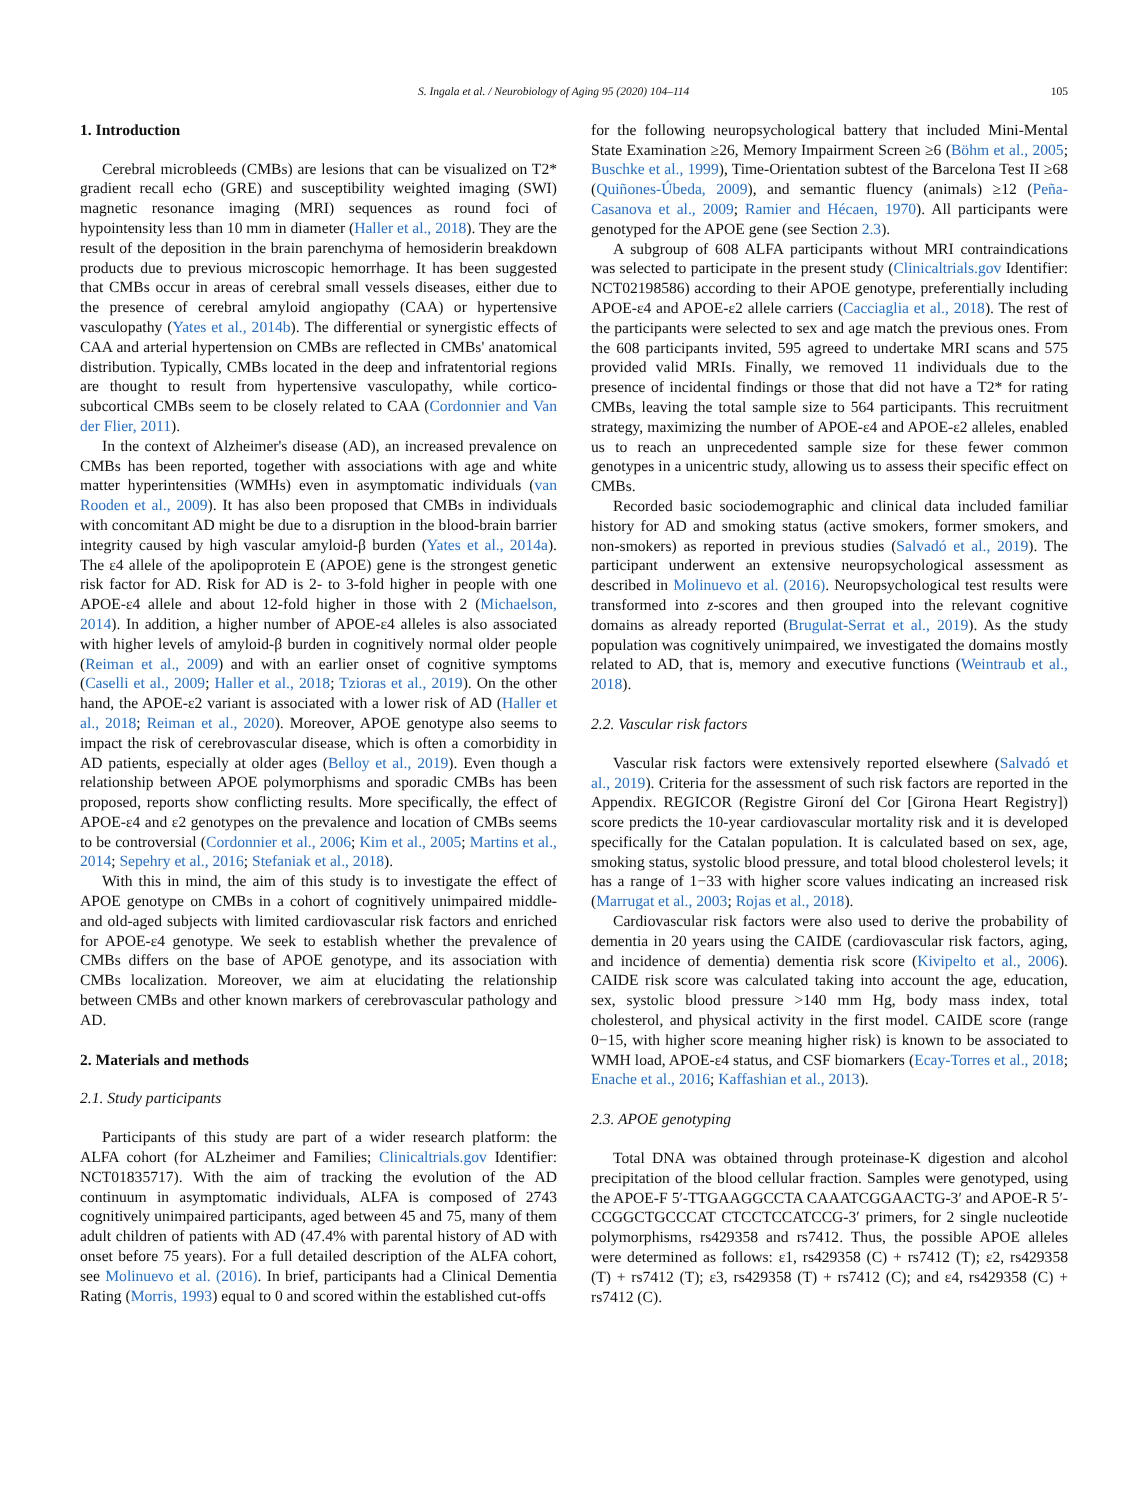S. Ingala et al. / Neurobiology of Aging 95 (2020) 104–114 105
1. Introduction
Cerebral microbleeds (CMBs) are lesions that can be visualized on T2* gradient recall echo (GRE) and susceptibility weighted imaging (SWI) magnetic resonance imaging (MRI) sequences as round foci of hypointensity less than 10 mm in diameter (Haller et al., 2018). They are the result of the deposition in the brain parenchyma of hemosiderin breakdown products due to previous microscopic hemorrhage. It has been suggested that CMBs occur in areas of cerebral small vessels diseases, either due to the presence of cerebral amyloid angiopathy (CAA) or hypertensive vasculopathy (Yates et al., 2014b). The differential or synergistic effects of CAA and arterial hypertension on CMBs are reflected in CMBs' anatomical distribution. Typically, CMBs located in the deep and infratentorial regions are thought to result from hypertensive vasculopathy, while cortico-subcortical CMBs seem to be closely related to CAA (Cordonnier and Van der Flier, 2011).
In the context of Alzheimer's disease (AD), an increased prevalence on CMBs has been reported, together with associations with age and white matter hyperintensities (WMHs) even in asymptomatic individuals (van Rooden et al., 2009). It has also been proposed that CMBs in individuals with concomitant AD might be due to a disruption in the blood-brain barrier integrity caused by high vascular amyloid-β burden (Yates et al., 2014a). The ε4 allele of the apolipoprotein E (APOE) gene is the strongest genetic risk factor for AD. Risk for AD is 2- to 3-fold higher in people with one APOE-ε4 allele and about 12-fold higher in those with 2 (Michaelson, 2014). In addition, a higher number of APOE-ε4 alleles is also associated with higher levels of amyloid-β burden in cognitively normal older people (Reiman et al., 2009) and with an earlier onset of cognitive symptoms (Caselli et al., 2009; Haller et al., 2018; Tzioras et al., 2019). On the other hand, the APOE-ε2 variant is associated with a lower risk of AD (Haller et al., 2018; Reiman et al., 2020). Moreover, APOE genotype also seems to impact the risk of cerebrovascular disease, which is often a comorbidity in AD patients, especially at older ages (Belloy et al., 2019). Even though a relationship between APOE polymorphisms and sporadic CMBs has been proposed, reports show conflicting results. More specifically, the effect of APOE-ε4 and ε2 genotypes on the prevalence and location of CMBs seems to be controversial (Cordonnier et al., 2006; Kim et al., 2005; Martins et al., 2014; Sepehry et al., 2016; Stefaniak et al., 2018).
With this in mind, the aim of this study is to investigate the effect of APOE genotype on CMBs in a cohort of cognitively unimpaired middle- and old-aged subjects with limited cardiovascular risk factors and enriched for APOE-ε4 genotype. We seek to establish whether the prevalence of CMBs differs on the base of APOE genotype, and its association with CMBs localization. Moreover, we aim at elucidating the relationship between CMBs and other known markers of cerebrovascular pathology and AD.
2. Materials and methods
2.1. Study participants
Participants of this study are part of a wider research platform: the ALFA cohort (for ALzheimer and Families; Clinicaltrials.gov Identifier: NCT01835717). With the aim of tracking the evolution of the AD continuum in asymptomatic individuals, ALFA is composed of 2743 cognitively unimpaired participants, aged between 45 and 75, many of them adult children of patients with AD (47.4% with parental history of AD with onset before 75 years). For a full detailed description of the ALFA cohort, see Molinuevo et al. (2016). In brief, participants had a Clinical Dementia Rating (Morris, 1993) equal to 0 and scored within the established cut-offs
for the following neuropsychological battery that included Mini-Mental State Examination ≥26, Memory Impairment Screen ≥6 (Böhm et al., 2005; Buschke et al., 1999), Time-Orientation subtest of the Barcelona Test II ≥68 (Quiñones-Úbeda, 2009), and semantic fluency (animals) ≥12 (Peña-Casanova et al., 2009; Ramier and Hécaen, 1970). All participants were genotyped for the APOE gene (see Section 2.3).
A subgroup of 608 ALFA participants without MRI contraindications was selected to participate in the present study (Clinicaltrials.gov Identifier: NCT02198586) according to their APOE genotype, preferentially including APOE-ε4 and APOE-ε2 allele carriers (Cacciaglia et al., 2018). The rest of the participants were selected to sex and age match the previous ones. From the 608 participants invited, 595 agreed to undertake MRI scans and 575 provided valid MRIs. Finally, we removed 11 individuals due to the presence of incidental findings or those that did not have a T2* for rating CMBs, leaving the total sample size to 564 participants. This recruitment strategy, maximizing the number of APOE-ε4 and APOE-ε2 alleles, enabled us to reach an unprecedented sample size for these fewer common genotypes in a unicentric study, allowing us to assess their specific effect on CMBs.
Recorded basic sociodemographic and clinical data included familiar history for AD and smoking status (active smokers, former smokers, and non-smokers) as reported in previous studies (Salvadó et al., 2019). The participant underwent an extensive neuropsychological assessment as described in Molinuevo et al. (2016). Neuropsychological test results were transformed into z-scores and then grouped into the relevant cognitive domains as already reported (Brugulat-Serrat et al., 2019). As the study population was cognitively unimpaired, we investigated the domains mostly related to AD, that is, memory and executive functions (Weintraub et al., 2018).
2.2. Vascular risk factors
Vascular risk factors were extensively reported elsewhere (Salvadó et al., 2019). Criteria for the assessment of such risk factors are reported in the Appendix. REGICOR (Registre Gironí del Cor [Girona Heart Registry]) score predicts the 10-year cardiovascular mortality risk and it is developed specifically for the Catalan population. It is calculated based on sex, age, smoking status, systolic blood pressure, and total blood cholesterol levels; it has a range of 1−33 with higher score values indicating an increased risk (Marrugat et al., 2003; Rojas et al., 2018).
Cardiovascular risk factors were also used to derive the probability of dementia in 20 years using the CAIDE (cardiovascular risk factors, aging, and incidence of dementia) dementia risk score (Kivipelto et al., 2006). CAIDE risk score was calculated taking into account the age, education, sex, systolic blood pressure >140 mm Hg, body mass index, total cholesterol, and physical activity in the first model. CAIDE score (range 0−15, with higher score meaning higher risk) is known to be associated to WMH load, APOE-ε4 status, and CSF biomarkers (Ecay-Torres et al., 2018; Enache et al., 2016; Kaffashian et al., 2013).
2.3. APOE genotyping
Total DNA was obtained through proteinase-K digestion and alcohol precipitation of the blood cellular fraction. Samples were genotyped, using the APOE-F 5′-TTGAAGGCCTA CAAATCGGAACTG-3′ and APOE-R 5′-CCGGCTGCCCAT CTCCTCCATCCG-3′ primers, for 2 single nucleotide polymorphisms, rs429358 and rs7412. Thus, the possible APOE alleles were determined as follows: ε1, rs429358 (C) + rs7412 (T); ε2, rs429358 (T) + rs7412 (T); ε3, rs429358 (T) + rs7412 (C); and ε4, rs429358 (C) + rs7412 (C).